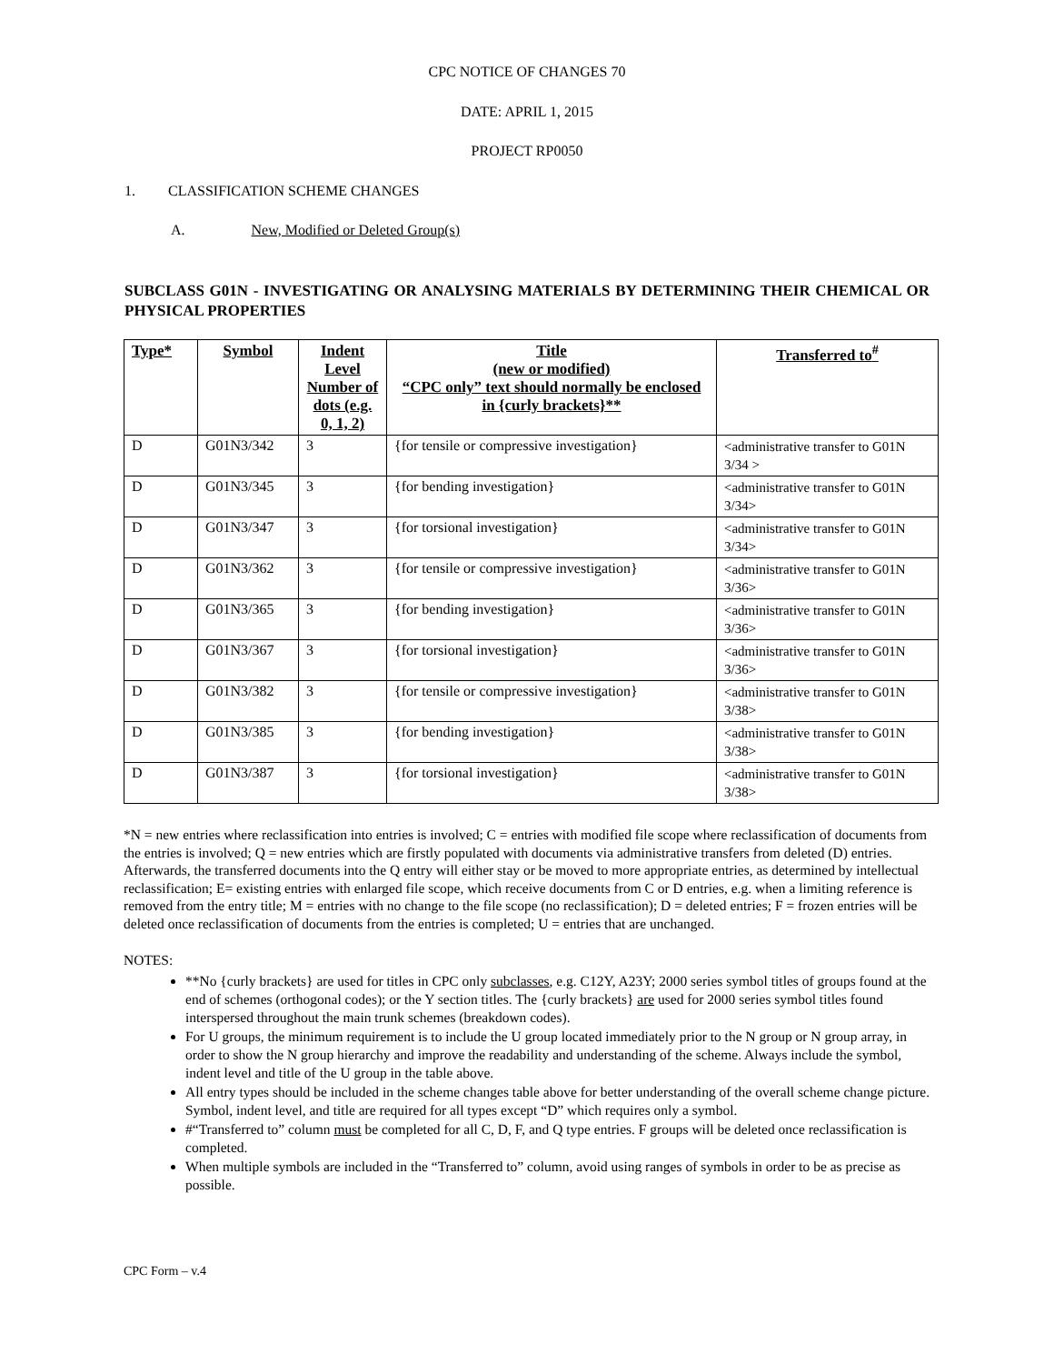CPC NOTICE OF CHANGES 70
DATE: APRIL 1, 2015
PROJECT RP0050
1. CLASSIFICATION SCHEME CHANGES
A. New, Modified or Deleted Group(s)
SUBCLASS G01N - INVESTIGATING OR ANALYSING MATERIALS BY DETERMINING THEIR CHEMICAL OR PHYSICAL PROPERTIES
| Type* | Symbol | Indent Level Number of dots (e.g. 0, 1, 2) | Title (new or modified) “CPC only” text should normally be enclosed in {curly brackets}** | Transferred to<sup>#</sup> |
| --- | --- | --- | --- | --- |
| D | G01N3/342 | 3 | {for tensile or compressive investigation} | <administrative transfer to G01N 3/34 > |
| D | G01N3/345 | 3 | {for bending investigation} | <administrative transfer to G01N 3/34> |
| D | G01N3/347 | 3 | {for torsional investigation} | <administrative transfer to G01N 3/34> |
| D | G01N3/362 | 3 | {for tensile or compressive investigation} | <administrative transfer to G01N 3/36> |
| D | G01N3/365 | 3 | {for bending investigation} | <administrative transfer to G01N 3/36> |
| D | G01N3/367 | 3 | {for torsional investigation} | <administrative transfer to G01N 3/36> |
| D | G01N3/382 | 3 | {for tensile or compressive investigation} | <administrative transfer to G01N 3/38> |
| D | G01N3/385 | 3 | {for bending investigation} | <administrative transfer to G01N 3/38> |
| D | G01N3/387 | 3 | {for torsional investigation} | <administrative transfer to G01N 3/38> |
*N = new entries where reclassification into entries is involved; C = entries with modified file scope where reclassification of documents from the entries is involved; Q = new entries which are firstly populated with documents via administrative transfers from deleted (D) entries. Afterwards, the transferred documents into the Q entry will either stay or be moved to more appropriate entries, as determined by intellectual reclassification; E= existing entries with enlarged file scope, which receive documents from C or D entries, e.g. when a limiting reference is removed from the entry title; M = entries with no change to the file scope (no reclassification); D = deleted entries; F = frozen entries will be deleted once reclassification of documents from the entries is completed; U = entries that are unchanged.
NOTES:
**No {curly brackets} are used for titles in CPC only subclasses, e.g. C12Y, A23Y; 2000 series symbol titles of groups found at the end of schemes (orthogonal codes); or the Y section titles. The {curly brackets} are used for 2000 series symbol titles found interspersed throughout the main trunk schemes (breakdown codes).
For U groups, the minimum requirement is to include the U group located immediately prior to the N group or N group array, in order to show the N group hierarchy and improve the readability and understanding of the scheme. Always include the symbol, indent level and title of the U group in the table above.
All entry types should be included in the scheme changes table above for better understanding of the overall scheme change picture. Symbol, indent level, and title are required for all types except “D” which requires only a symbol.
#“Transferred to” column must be completed for all C, D, F, and Q type entries. F groups will be deleted once reclassification is completed.
When multiple symbols are included in the “Transferred to” column, avoid using ranges of symbols in order to be as precise as possible.
CPC Form – v.4